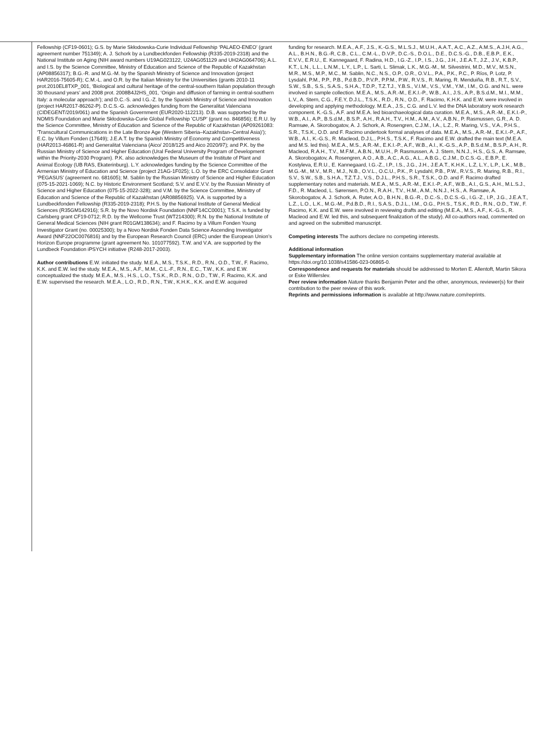Fellowship (CF19-0601); G.S. by Marie Skłodowska-Curie Individual Fellowship ‘PALAEO-ENEO’ (grant agreement number 751349); A. J. Schork by a Lundbeckfonden Fellowship (R335-2019-2318) and the National Institute on Aging (NIH award numbers U19AG023122, U24AG051129 and UH2AG064706); A.L. and I.S. by the Science Committee, Ministry of Education and Science of the Republic of Kazakhstan (AP08856317); B.G.-R. and M.G.-M. by the Spanish Ministry of Science and Innovation (project HAR2016-75605-R); C.M.-L. and O.R. by the Italian Ministry for the Universities (grants 2010-11 prot.2010EL8TXP_001, ‘Biological and cultural heritage of the central-southern Italian population through 30 thousand years’ and 2008 prot. 2008B4J2HS_001, ‘Origin and diffusion of farming in central-southern Italy: a molecular approach’); and D.C.-S. and I.G.-Z. by the Spanish Ministry of Science and Innovation (project HAR2017-86262-P). D.C.S.-G. acknowledges funding from the Generalitat Valenciana (CIDEGENT/2019/061) and the Spanish Government (EUR2020-112213). D.B. was supported by the NOMIS Foundation and Marie Skłodowska-Curie Global Fellowship 'CUSP' (grant no. 846856); E.R.U. by the Science Committee, Ministry of Education and Science of the Republic of Kazakhstan (AP09261083: ‘Transcultural Communications in the Late Bronze Age (Western Siberia–Kazakhstan–Central Asia)’); E.C. by Villum Fonden (17649); J.E.A.T. by the Spanish Ministry of Economy and Competitiveness (HAR2013-46861-R) and Generalitat Valenciana (Aico/ 2018/125 and Aico 2020/97); and P.K. by the Russian Ministry of Science and Higher Education (Ural Federal University Program of Development within the Priority-2030 Program). P.K. also acknowledges the Museum of the Institute of Plant and Animal Ecology (UB RAS, Ekaterinburg). L.Y. acknowledges funding by the Science Committee of the Armenian Ministry of Education and Science (project 21AG-1F025); L.O. by the ERC Consolidator Grant ‘PEGASUS’ (agreement no. 681605); M. Sablin by the Russian Ministry of Science and Higher Education (075-15-2021-1069); N.C. by Historic Environment Scotland; S.V. and E.V.V. by the Russian Ministry of Science and Higher Education (075-15-2022-328); and V.M. by the Science Committee, Ministry of Education and Science of the Republic of Kazakhstan (AR08856925). V.A. is supported by a Lundbeckfonden Fellowship (R335-2019-2318); P.H.S. by the National Institute of General Medical Sciences (R35GM142916); S.R. by the Novo Nordisk Foundation (NNF14CC0001); T.S.K. is funded by Carlsberg grant CF19-0712; R.D. by the Wellcome Trust (WT214300); R.N. by the National Institute of General Medical Sciences (NIH grant R01GM138634); and F. Racimo by a Villum Fonden Young Investigator Grant (no. 00025300); by a Novo Nordisk Fonden Data Science Ascending Investigator Award (NNF22OC0076816) and by the European Research Council (ERC) under the European Union’s Horizon Europe programme (grant agreement No. 101077592). T.W. and V.A. are supported by the Lundbeck Foundation iPSYCH initiative (R248-2017-2003).
Author contributions E.W. initiated the study. M.E.A., M.S., T.S.K., R.D., R.N., O.D., T.W., F. Racimo, K.K. and E.W. led the study. M.E.A., M.S., A.F., M.M., C.L.-F., R.N., E.C., T.W., K.K. and E.W. conceptualized the study. M.E.A., M.S., H.S., L.O., T.S.K., R.D., R.N., O.D., T.W., F. Racimo, K.K. and E.W. supervised the research. M.E.A., L.O., R.D., R.N., T.W., K.H.K., K.K. and E.W. acquired
funding for research. M.E.A., A.F., J.S., K.-G.S., M.L.S.J., M.U.H., A.A.T., A.C., A.Z., A.M.S., A.J.H, A.G., A.L., B.H.N., B.G.-R, C.B., C.L., C.M.-L., D.V.P., D.C.-S., D.O.L., D.E., D.C.S.-G., D.B., E.B.P., E.K., E.V.V., E.R.U., E. Kannegaard, F. Radina, H.D., I.G.-Z., I.P., I.S., J.G., J.H., J.E.A.T., J.Z., J.V., K.B.P., K.T., L.N., L.L., L.N.M., L.Y., L.P., L. Sarti, L. Slimak, L.K., M.G.-M., M. Silvestrini, M.D., M.V., M.S.N., M.R., M.S., M.P., M.C., M. Sablin, N.C., N.S., O.P., O.R., O.V.L., P.A., P.K., P.C., P. Ríos, P. Lotz, P. Lysdahl, P.M., P.P., P.B., P.d.B.D., P.V.P., P.P.M., P.W., R.V.S., R. Maring, R. Menduiña, R.B., R.T., S.V., S.W., S.B., S.S., S.A.S., S.H.A., T.D.P., T.Z.T.J., Y.B.S., V.I.M., V.S., V.M., Y.M., I.M., O.G. and N.L. were involved in sample collection. M.E.A., M.S., A.R.-M., E.K.I.-P., W.B., A.I., J.S., A.P., B.S.d.M., M.I., M.M., L.V., A. Stern, C.G., F.E.Y, D.J.L., T.S.K., R.D., R.N., O.D., F. Racimo, K.H.K. and E.W. were involved in developing and applying methodology. M.E.A., J.S., C.G. and L.V. led the DNA laboratory work research component. K.-G.S., A.F. and M.E.A. led bioarchaeological data curation. M.E.A., M.S., A.R.-M., E.K.I.-P., W.B., A.I., A.P., B.S.d.M., B.S.P., A.H., R.A.H., T.V., H.M., A.M., A.V., A.B.N., P. Rasmussen, G.R., A. D. Ramsøe, A. Skorobogatov, A. J. Schork, A. Rosengren, C.J.M., I.A., L.Z., R. Maring, V.S., V.A., P.H.S., S.R., T.S.K., O.D. and F. Racimo undertook formal analyses of data. M.E.A., M.S., A.R.-M., E.K.I.-P., A.F., W.B., A.I., K.-G.S., R. Macleod, D.J.L., P.H.S., T.S.K., F. Racimo and E.W. drafted the main text (M.E.A. and M.S. led this). M.E.A., M.S., A.R.-M., E.K.I.-P., A.F., W.B., A.I., K.-G.S., A.P., B.S.d.M., B.S.P., A.H., R. Macleod, R.A.H., T.V., M.F.M., A.B.N., M.U.H., P. Rasmussen, A. J. Stern, N.N.J., H.S., G.S., A. Ramsøe, A. Skorobogatov, A. Rosengren, A.O., A.B., A.C., A.G., A.L., A.B.G., C.J.M., D.C.S.-G., E.B.P., E. Kostyleva, E.R.U., E. Kannegaard, I.G.-Z., I.P., I.S., J.G., J.H., J.E.A.T., K.H.K., L.Z, L.Y., L.P., L.K., M.B., M.G.-M., M.V., M.R., M.J., N.B., O.V.L., O.C.U., P.K., P. Lysdahl, P.B., P.W., R.V.S., R. Maring, R.B., R.I., S.V., S.W., S.B., S.H.A., T.Z.T.J., V.S., D.J.L., P.H.S., S.R., T.S.K., O.D. and F. Racimo drafted supplementary notes and materials. M.E.A., M.S., A.R.-M., E.K.I.-P., A.F., W.B., A.I., G.S., A.H., M.L.S.J., F.D., R. Macleod, L. Sørensen, P.O.N., R.A.H., T.V., H.M., A.M., N.N.J., H.S., A. Ramsøe, A. Skorobogatov, A. J. Schork, A. Ruter, A.O., B.H.N., B.G.-R., D.C.-S., D.C.S.-G., I.G.-Z., I.P., J.G., J.E.A.T., L.Z., L.O., L.K., M.G.-M., P.d.B.D., R.I., S.A.S., D.J.L., I.M., O.G., P.H.S., T.S.K., R.D., R.N., O.D., T.W., F. Racimo, K.K. and E.W. were involved in reviewing drafts and editing (M.E.A., M.S., A.F., K.-G.S., R. Macleod and E.W. led this, and subsequent finalization of the study). All co-authors read, commented on and agreed on the submitted manuscript.
Competing interests The authors declare no competing interests.
Additional information
Supplementary information The online version contains supplementary material available at https://doi.org/10.1038/s41586-023-06865-0.
Correspondence and requests for materials should be addressed to Morten E. Allentoft, Martin Sikora or Eske Willerslev.
Peer review information Nature thanks Benjamin Peter and the other, anonymous, reviewer(s) for their contribution to the peer review of this work.
Reprints and permissions information is available at http://www.nature.com/reprints.